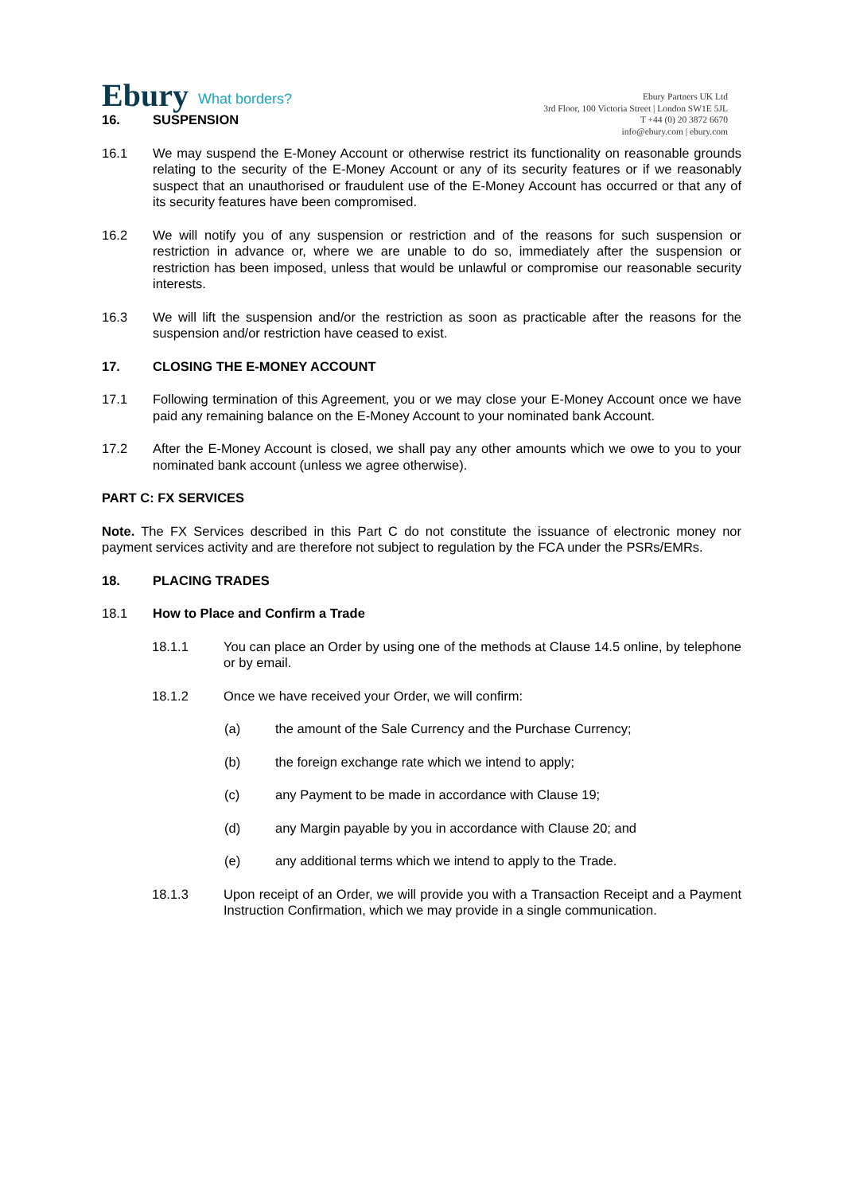Ebury What borders?
Ebury Partners UK Ltd
3rd Floor, 100 Victoria Street | London SW1E 5JL
T +44 (0) 20 3872 6670
info@ebury.com | ebury.com
16. SUSPENSION
16.1 We may suspend the E-Money Account or otherwise restrict its functionality on reasonable grounds relating to the security of the E-Money Account or any of its security features or if we reasonably suspect that an unauthorised or fraudulent use of the E-Money Account has occurred or that any of its security features have been compromised.
16.2 We will notify you of any suspension or restriction and of the reasons for such suspension or restriction in advance or, where we are unable to do so, immediately after the suspension or restriction has been imposed, unless that would be unlawful or compromise our reasonable security interests.
16.3 We will lift the suspension and/or the restriction as soon as practicable after the reasons for the suspension and/or restriction have ceased to exist.
17. CLOSING THE E-MONEY ACCOUNT
17.1 Following termination of this Agreement, you or we may close your E-Money Account once we have paid any remaining balance on the E-Money Account to your nominated bank Account.
17.2 After the E-Money Account is closed, we shall pay any other amounts which we owe to you to your nominated bank account (unless we agree otherwise).
PART C: FX SERVICES
Note. The FX Services described in this Part C do not constitute the issuance of electronic money nor payment services activity and are therefore not subject to regulation by the FCA under the PSRs/EMRs.
18. PLACING TRADES
18.1 How to Place and Confirm a Trade
18.1.1 You can place an Order by using one of the methods at Clause 14.5 online, by telephone or by email.
18.1.2 Once we have received your Order, we will confirm:
(a) the amount of the Sale Currency and the Purchase Currency;
(b) the foreign exchange rate which we intend to apply;
(c) any Payment to be made in accordance with Clause 19;
(d) any Margin payable by you in accordance with Clause 20; and
(e) any additional terms which we intend to apply to the Trade.
18.1.3 Upon receipt of an Order, we will provide you with a Transaction Receipt and a Payment Instruction Confirmation, which we may provide in a single communication.